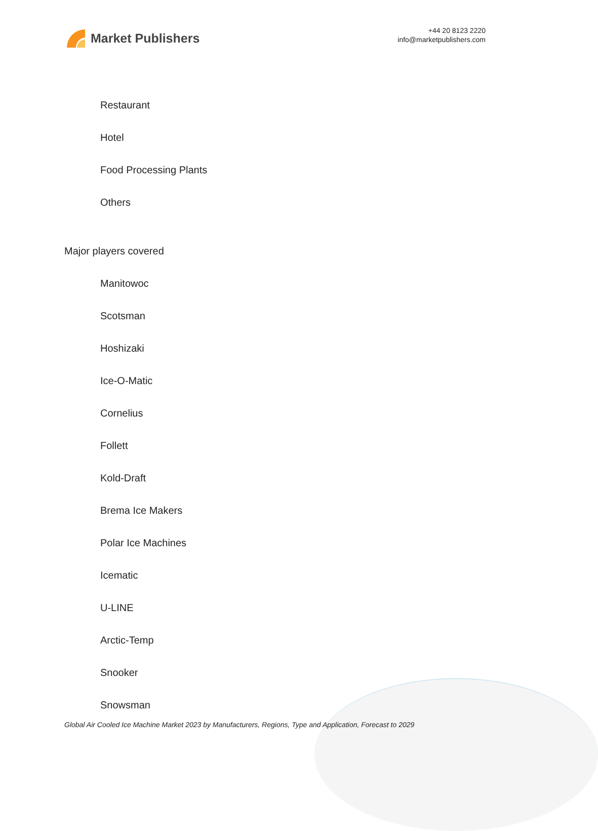Market Publishers
+44 20 8123 2220
info@marketpublishers.com
Restaurant
Hotel
Food Processing Plants
Others
Major players covered
Manitowoc
Scotsman
Hoshizaki
Ice-O-Matic
Cornelius
Follett
Kold-Draft
Brema Ice Makers
Polar Ice Machines
Icematic
U-LINE
Arctic-Temp
Snooker
Snowsman
Global Air Cooled Ice Machine Market 2023 by Manufacturers, Regions, Type and Application, Forecast to 2029